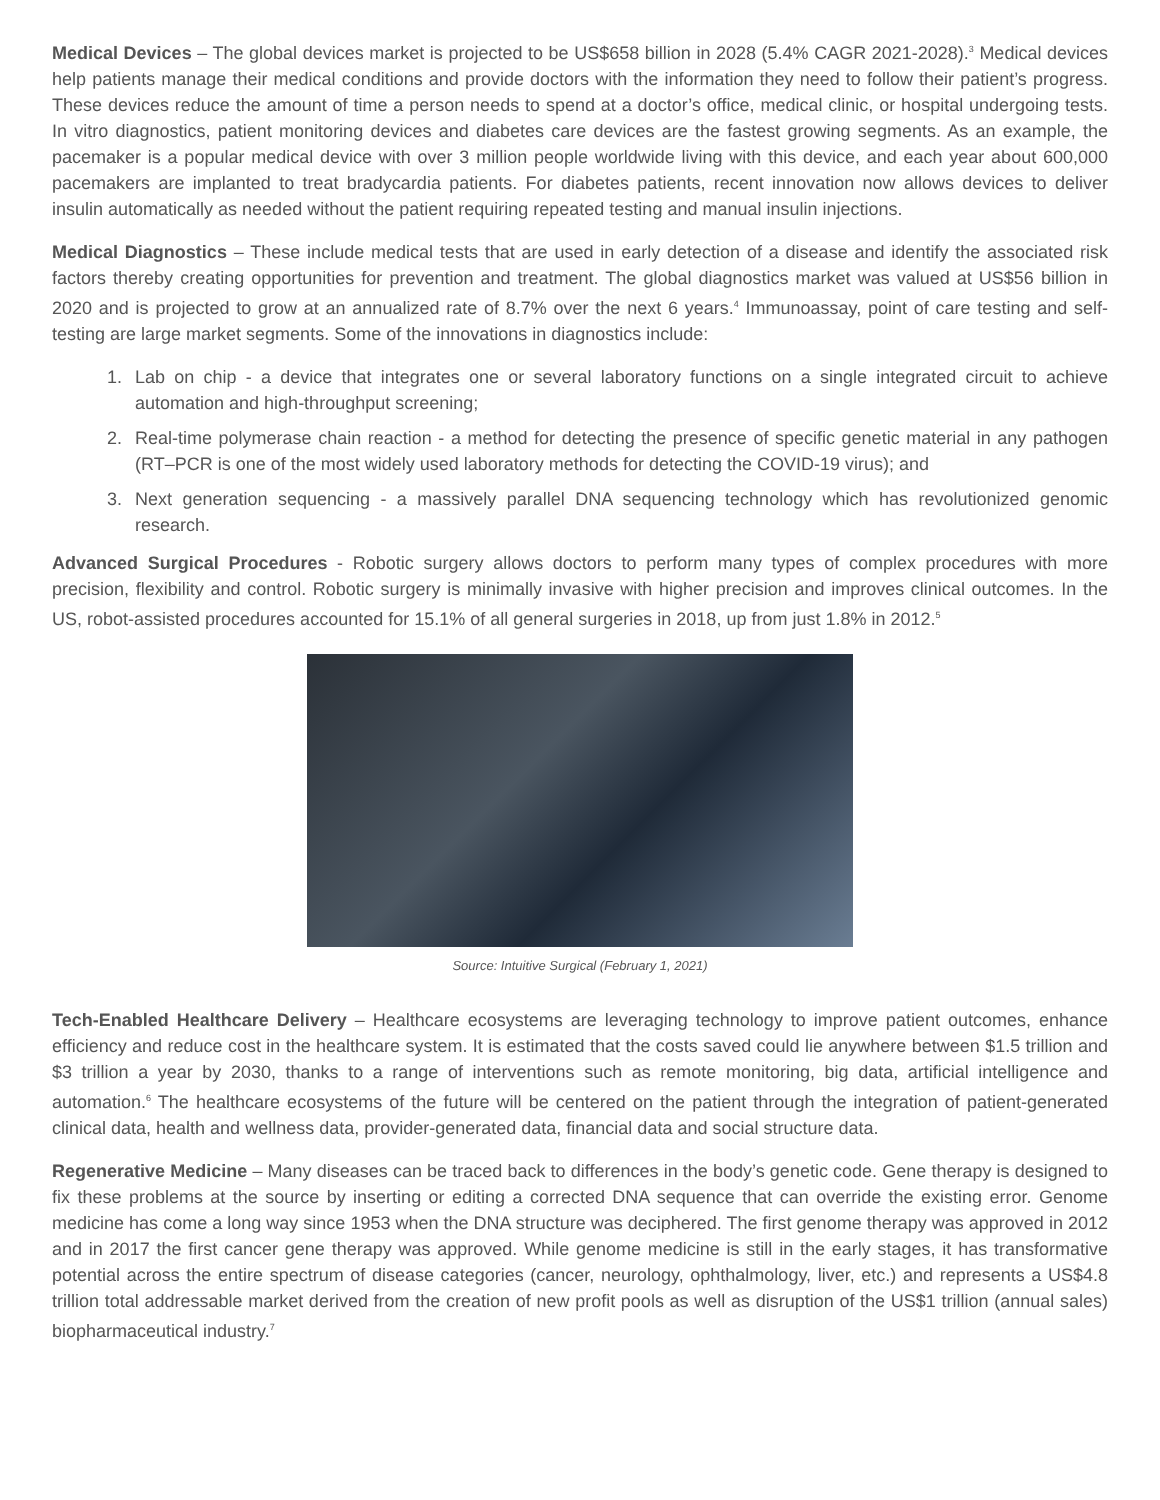Medical Devices – The global devices market is projected to be US$658 billion in 2028 (5.4% CAGR 2021-2028).<sup>3</sup> Medical devices help patients manage their medical conditions and provide doctors with the information they need to follow their patient’s progress. These devices reduce the amount of time a person needs to spend at a doctor’s office, medical clinic, or hospital undergoing tests. In vitro diagnostics, patient monitoring devices and diabetes care devices are the fastest growing segments. As an example, the pacemaker is a popular medical device with over 3 million people worldwide living with this device, and each year about 600,000 pacemakers are implanted to treat bradycardia patients. For diabetes patients, recent innovation now allows devices to deliver insulin automatically as needed without the patient requiring repeated testing and manual insulin injections.
Medical Diagnostics – These include medical tests that are used in early detection of a disease and identify the associated risk factors thereby creating opportunities for prevention and treatment. The global diagnostics market was valued at US$56 billion in 2020 and is projected to grow at an annualized rate of 8.7% over the next 6 years.<sup>4</sup> Immunoassay, point of care testing and self-testing are large market segments. Some of the innovations in diagnostics include:
1. Lab on chip - a device that integrates one or several laboratory functions on a single integrated circuit to achieve automation and high-throughput screening;
2. Real-time polymerase chain reaction - a method for detecting the presence of specific genetic material in any pathogen (RT–PCR is one of the most widely used laboratory methods for detecting the COVID-19 virus); and
3. Next generation sequencing - a massively parallel DNA sequencing technology which has revolutionized genomic research.
Advanced Surgical Procedures - Robotic surgery allows doctors to perform many types of complex procedures with more precision, flexibility and control. Robotic surgery is minimally invasive with higher precision and improves clinical outcomes. In the US, robot-assisted procedures accounted for 15.1% of all general surgeries in 2018, up from just 1.8% in 2012.<sup>5</sup>
Source: Intuitive Surgical (February 1, 2021)
Tech-Enabled Healthcare Delivery – Healthcare ecosystems are leveraging technology to improve patient outcomes, enhance efficiency and reduce cost in the healthcare system. It is estimated that the costs saved could lie anywhere between $1.5 trillion and $3 trillion a year by 2030, thanks to a range of interventions such as remote monitoring, big data, artificial intelligence and automation.<sup>6</sup> The healthcare ecosystems of the future will be centered on the patient through the integration of patient-generated clinical data, health and wellness data, provider-generated data, financial data and social structure data.
Regenerative Medicine – Many diseases can be traced back to differences in the body’s genetic code. Gene therapy is designed to fix these problems at the source by inserting or editing a corrected DNA sequence that can override the existing error. Genome medicine has come a long way since 1953 when the DNA structure was deciphered. The first genome therapy was approved in 2012 and in 2017 the first cancer gene therapy was approved. While genome medicine is still in the early stages, it has transformative potential across the entire spectrum of disease categories (cancer, neurology, ophthalmology, liver, etc.) and represents a US$4.8 trillion total addressable market derived from the creation of new profit pools as well as disruption of the US$1 trillion (annual sales) biopharmaceutical industry.<sup>7</sup>